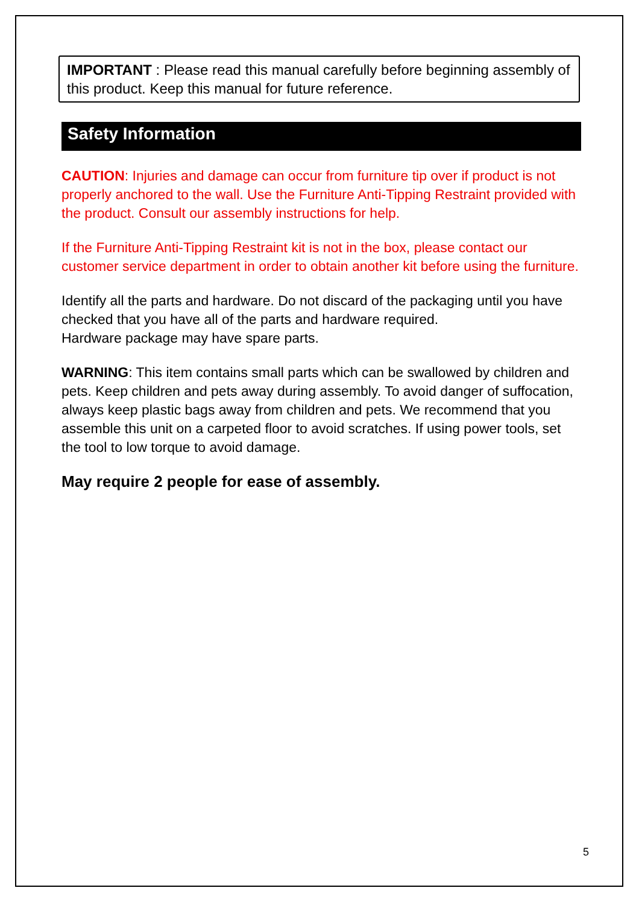IMPORTANT : Please read this manual carefully before beginning assembly of this product. Keep this manual for future reference.
Safety Information
CAUTION: Injuries and damage can occur from furniture tip over if product is not properly anchored to the wall. Use the Furniture Anti-Tipping Restraint provided with the product. Consult our assembly instructions for help.
If the Furniture Anti-Tipping Restraint kit is not in the box, please contact our customer service department in order to obtain another kit before using the furniture.
Identify all the parts and hardware. Do not discard of the packaging until you have checked that you have all of the parts and hardware required.
Hardware package may have spare parts.
WARNING: This item contains small parts which can be swallowed by children and pets. Keep children and pets away during assembly. To avoid danger of suffocation, always keep plastic bags away from children and pets. We recommend that you assemble this unit on a carpeted floor to avoid scratches. If using power tools, set the tool to low torque to avoid damage.
May require 2 people for ease of assembly.
5